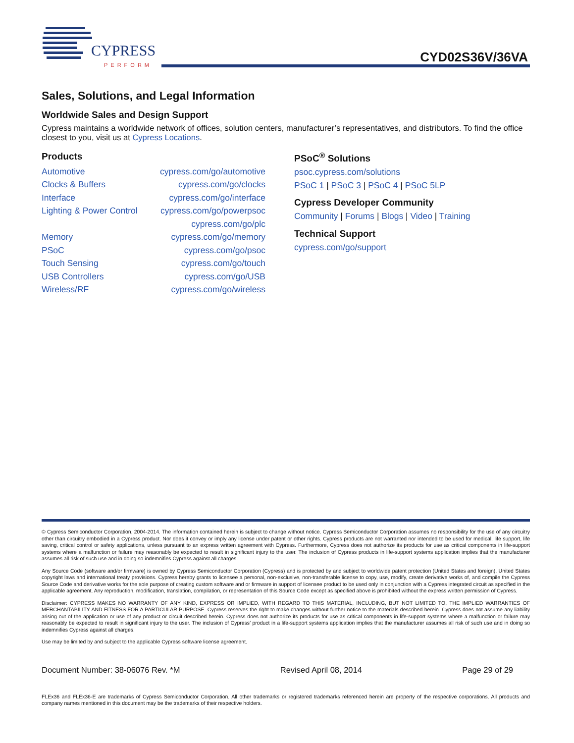CYPRESS
PERFORM
CYD02S36V/36VA
Sales, Solutions, and Legal Information
Worldwide Sales and Design Support
Cypress maintains a worldwide network of offices, solution centers, manufacturer’s representatives, and distributors. To find the office closest to you, visit us at Cypress Locations.
Products
| Automotive | cypress.com/go/automotive |
| Clocks & Buffers | cypress.com/go/clocks |
| Interface | cypress.com/go/interface |
| Lighting & Power Control | cypress.com/go/powerpsoc |
| | cypress.com/go/plc |
| Memory | cypress.com/go/memory |
| PSoC | cypress.com/go/psoc |
| Touch Sensing | cypress.com/go/touch |
| USB Controllers | cypress.com/go/USB |
| Wireless/RF | cypress.com/go/wireless |
PSoC<sup>®</sup> Solutions
psoc.cypress.com/solutions
PSoC 1 | PSoC 3 | PSoC 4 | PSoC 5LP
Cypress Developer Community
Community | Forums | Blogs | Video | Training
Technical Support
cypress.com/go/support
© Cypress Semiconductor Corporation, 2004-2014. The information contained herein is subject to change without notice. Cypress Semiconductor Corporation assumes no responsibility for the use of any circuitry other than circuitry embodied in a Cypress product. Nor does it convey or imply any license under patent or other rights. Cypress products are not warranted nor intended to be used for medical, life support, life saving, critical control or safety applications, unless pursuant to an express written agreement with Cypress. Furthermore, Cypress does not authorize its products for use as critical components in life-support systems where a malfunction or failure may reasonably be expected to result in significant injury to the user. The inclusion of Cypress products in life-support systems application implies that the manufacturer assumes all risk of such use and in doing so indemnifies Cypress against all charges.
Any Source Code (software and/or firmware) is owned by Cypress Semiconductor Corporation (Cypress) and is protected by and subject to worldwide patent protection (United States and foreign), United States copyright laws and international treaty provisions. Cypress hereby grants to licensee a personal, non-exclusive, non-transferable license to copy, use, modify, create derivative works of, and compile the Cypress Source Code and derivative works for the sole purpose of creating custom software and or firmware in support of licensee product to be used only in conjunction with a Cypress integrated circuit as specified in the applicable agreement. Any reproduction, modification, translation, compilation, or representation of this Source Code except as specified above is prohibited without the express written permission of Cypress.
Disclaimer: CYPRESS MAKES NO WARRANTY OF ANY KIND, EXPRESS OR IMPLIED, WITH REGARD TO THIS MATERIAL, INCLUDING, BUT NOT LIMITED TO, THE IMPLIED WARRANTIES OF MERCHANTABILITY AND FITNESS FOR A PARTICULAR PURPOSE. Cypress reserves the right to make changes without further notice to the materials described herein. Cypress does not assume any liability arising out of the application or use of any product or circuit described herein. Cypress does not authorize its products for use as critical components in life-support systems where a malfunction or failure may reasonably be expected to result in significant injury to the user. The inclusion of Cypress’ product in a life-support systems application implies that the manufacturer assumes all risk of such use and in doing so indemnifies Cypress against all charges.
Use may be limited by and subject to the applicable Cypress software license agreement.
Document Number: 38-06076 Rev. *M Revised April 08, 2014 Page 29 of 29
FLEx36 and FLEx36-E are trademarks of Cypress Semiconductor Corporation. All other trademarks or registered trademarks referenced herein are property of the respective corporations. All products and company names mentioned in this document may be the trademarks of their respective holders.